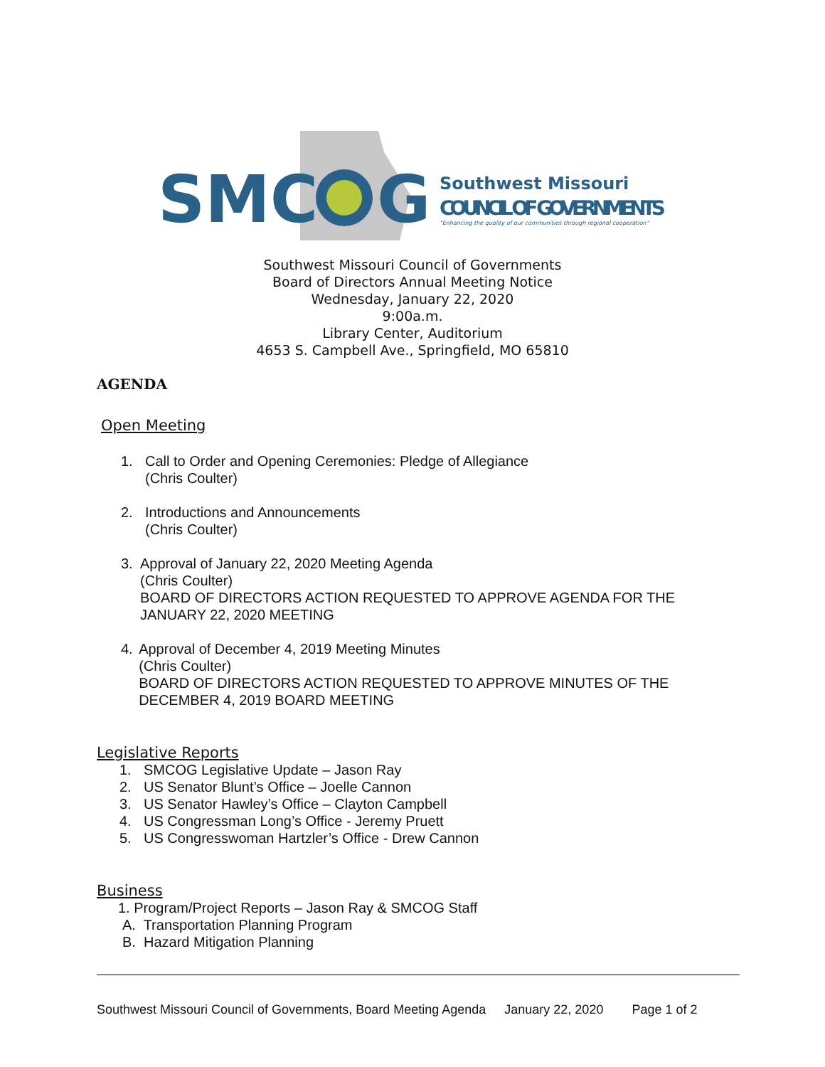SMC
G
Southwest Missouri
COUNCIL OF GOVERNMENTS
"Enhancing the quality of our communities through regional cooperation"
Southwest Missouri Council of Governments
Board of Directors Annual Meeting Notice
Wednesday, January 22, 2020
9:00a.m.
Library Center, Auditorium
4653 S. Campbell Ave., Springfield, MO 65810
AGENDA
Open Meeting
1. Call to Order and Opening Ceremonies: Pledge of Allegiance
(Chris Coulter)
2. Introductions and Announcements
(Chris Coulter)
3. Approval of January 22, 2020 Meeting Agenda
(Chris Coulter)
BOARD OF DIRECTORS ACTION REQUESTED TO APPROVE AGENDA FOR THE JANUARY 22, 2020 MEETING
4. Approval of December 4, 2019 Meeting Minutes
(Chris Coulter)
BOARD OF DIRECTORS ACTION REQUESTED TO APPROVE MINUTES OF THE DECEMBER 4, 2019 BOARD MEETING
Legislative Reports
1. SMCOG Legislative Update – Jason Ray
2. US Senator Blunt’s Office – Joelle Cannon
3. US Senator Hawley’s Office – Clayton Campbell
4. US Congressman Long’s Office - Jeremy Pruett
5. US Congresswoman Hartzler’s Office - Drew Cannon
Business
1. Program/Project Reports – Jason Ray & SMCOG Staff
A. Transportation Planning Program
B. Hazard Mitigation Planning
Southwest Missouri Council of Governments, Board Meeting Agenda January 22, 2020 Page 1 of 2